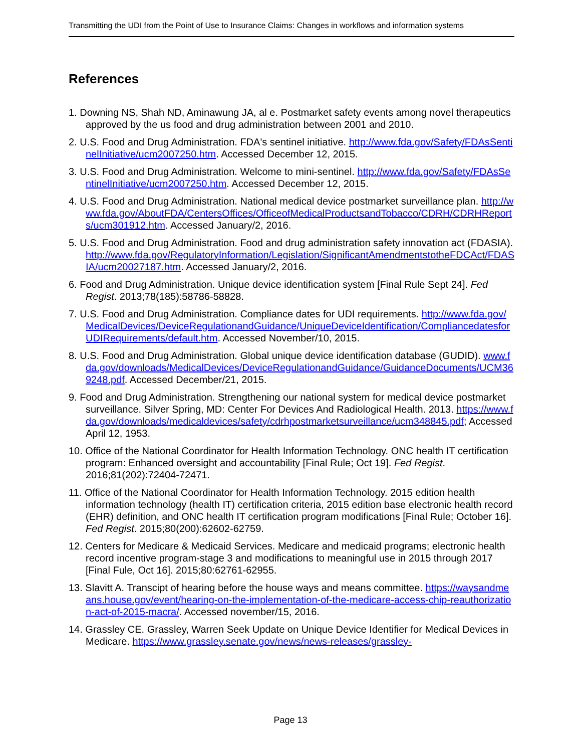Transmitting the UDI from the Point of Use to Insurance Claims: Changes in workflows and information systems
References
1. Downing NS, Shah ND, Aminawung JA, al e. Postmarket safety events among novel therapeutics approved by the us food and drug administration between 2001 and 2010.
2. U.S. Food and Drug Administration. FDA's sentinel initiative. http://www.fda.gov/Safety/FDAsSentinelInitiative/ucm2007250.htm. Accessed December 12, 2015.
3. U.S. Food and Drug Administration. Welcome to mini-sentinel. http://www.fda.gov/Safety/FDAsSentinelInitiative/ucm2007250.htm. Accessed December 12, 2015.
4. U.S. Food and Drug Administration. National medical device postmarket surveillance plan. http://www.fda.gov/AboutFDA/CentersOffices/OfficeofMedicalProductsandTobacco/CDRH/CDRHReports/ucm301912.htm. Accessed January/2, 2016.
5. U.S. Food and Drug Administration. Food and drug administration safety innovation act (FDASIA). http://www.fda.gov/RegulatoryInformation/Legislation/SignificantAmendmentstotheFDCAct/FDASIA/ucm20027187.htm. Accessed January/2, 2016.
6. Food and Drug Administration. Unique device identification system [Final Rule Sept 24]. Fed Regist. 2013;78(185):58786-58828.
7. U.S. Food and Drug Administration. Compliance dates for UDI requirements. http://www.fda.gov/MedicalDevices/DeviceRegulationandGuidance/UniqueDeviceIdentification/CompliancedatesforUDIRequirements/default.htm. Accessed November/10, 2015.
8. U.S. Food and Drug Administration. Global unique device identification database (GUDID). www.fda.gov/downloads/MedicalDevices/DeviceRegulationandGuidance/GuidanceDocuments/UCM369248.pdf. Accessed December/21, 2015.
9. Food and Drug Administration. Strengthening our national system for medical device postmarket surveillance. Silver Spring, MD: Center For Devices And Radiological Health. 2013. https://www.fda.gov/downloads/medicaldevices/safety/cdrhpostmarketsurveillance/ucm348845.pdf; Accessed April 12, 1953.
10. Office of the National Coordinator for Health Information Technology. ONC health IT certification program: Enhanced oversight and accountability [Final Rule; Oct 19]. Fed Regist. 2016;81(202):72404-72471.
11. Office of the National Coordinator for Health Information Technology. 2015 edition health information technology (health IT) certification criteria, 2015 edition base electronic health record (EHR) definition, and ONC health IT certification program modifications [Final Rule; October 16]. Fed Regist. 2015;80(200):62602-62759.
12. Centers for Medicare & Medicaid Services. Medicare and medicaid programs; electronic health record incentive program-stage 3 and modifications to meaningful use in 2015 through 2017 [Final Fule, Oct 16]. 2015;80:62761-62955.
13. Slavitt A. Transcipt of hearing before the house ways and means committee. https://waysandmeans.house.gov/event/hearing-on-the-implementation-of-the-medicare-access-chip-reauthorization-act-of-2015-macra/. Accessed november/15, 2016.
14. Grassley CE. Grassley, Warren Seek Update on Unique Device Identifier for Medical Devices in Medicare. https://www.grassley.senate.gov/news/news-releases/grassley-
Page 13